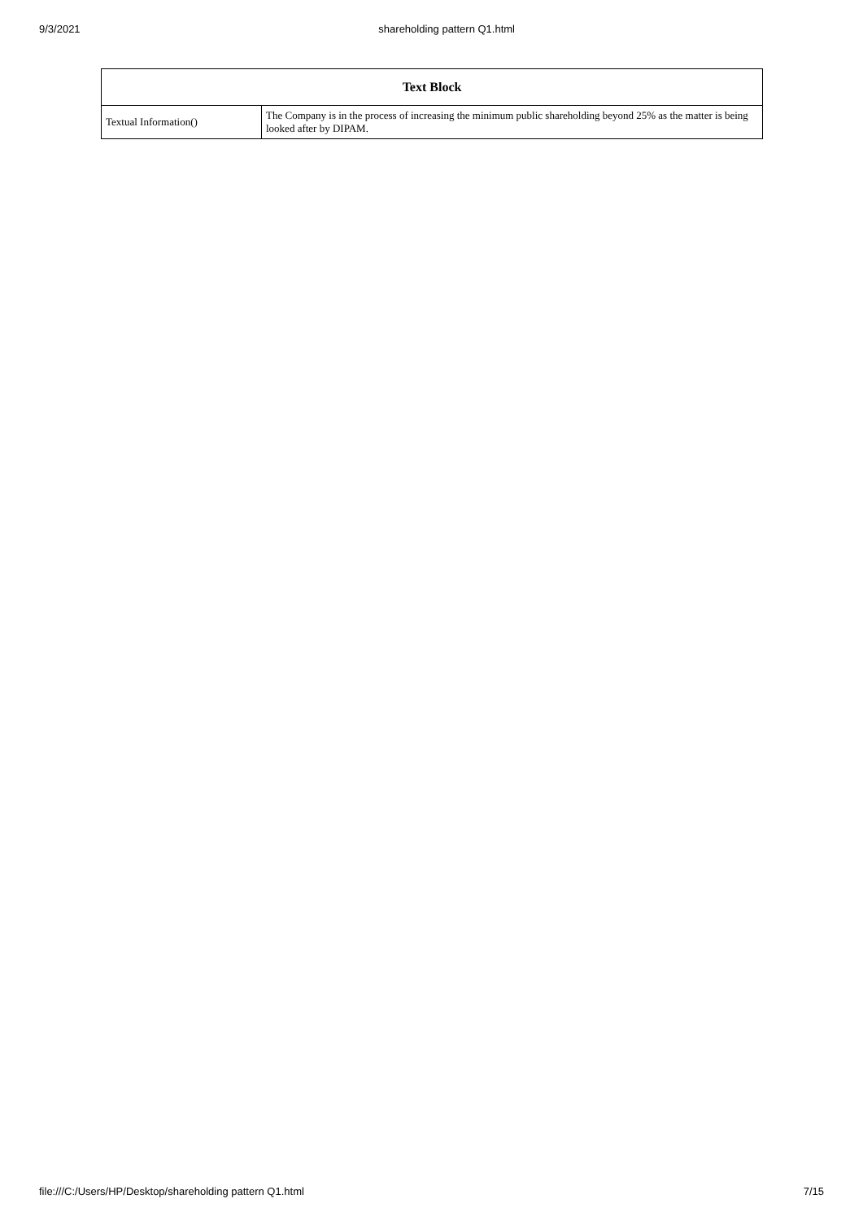9/3/2021 shareholding pattern Q1.html
| Text Block | |
| --- | --- |
| Textual Information() | The Company is in the process of increasing the minimum public shareholding beyond 25% as the matter is being looked after by DIPAM. |
file:///C:/Users/HP/Desktop/shareholding pattern Q1.html 7/15